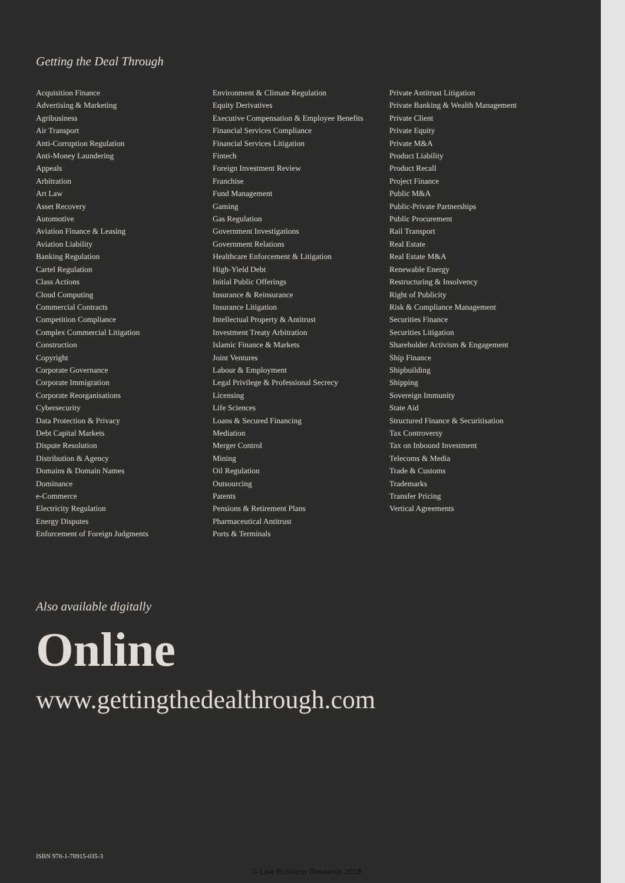Getting the Deal Through
Acquisition Finance
Advertising & Marketing
Agribusiness
Air Transport
Anti-Corruption Regulation
Anti-Money Laundering
Appeals
Arbitration
Art Law
Asset Recovery
Automotive
Aviation Finance & Leasing
Aviation Liability
Banking Regulation
Cartel Regulation
Class Actions
Cloud Computing
Commercial Contracts
Competition Compliance
Complex Commercial Litigation
Construction
Copyright
Corporate Governance
Corporate Immigration
Corporate Reorganisations
Cybersecurity
Data Protection & Privacy
Debt Capital Markets
Dispute Resolution
Distribution & Agency
Domains & Domain Names
Dominance
e-Commerce
Electricity Regulation
Energy Disputes
Enforcement of Foreign Judgments
Environment & Climate Regulation
Equity Derivatives
Executive Compensation & Employee Benefits
Financial Services Compliance
Financial Services Litigation
Fintech
Foreign Investment Review
Franchise
Fund Management
Gaming
Gas Regulation
Government Investigations
Government Relations
Healthcare Enforcement & Litigation
High-Yield Debt
Initial Public Offerings
Insurance & Reinsurance
Insurance Litigation
Intellectual Property & Antitrust
Investment Treaty Arbitration
Islamic Finance & Markets
Joint Ventures
Labour & Employment
Legal Privilege & Professional Secrecy
Licensing
Life Sciences
Loans & Secured Financing
Mediation
Merger Control
Mining
Oil Regulation
Outsourcing
Patents
Pensions & Retirement Plans
Pharmaceutical Antitrust
Ports & Terminals
Private Antitrust Litigation
Private Banking & Wealth Management
Private Client
Private Equity
Private M&A
Product Liability
Product Recall
Project Finance
Public M&A
Public-Private Partnerships
Public Procurement
Rail Transport
Real Estate
Real Estate M&A
Renewable Energy
Restructuring & Insolvency
Right of Publicity
Risk & Compliance Management
Securities Finance
Securities Litigation
Shareholder Activism & Engagement
Ship Finance
Shipbuilding
Shipping
Sovereign Immunity
State Aid
Structured Finance & Securitisation
Tax Controversy
Tax on Inbound Investment
Telecoms & Media
Trade & Customs
Trademarks
Transfer Pricing
Vertical Agreements
Also available digitally
Online
www.gettingthedealthrough.com
ISBN 978-1-78915-035-3
© Law Business Research 2018